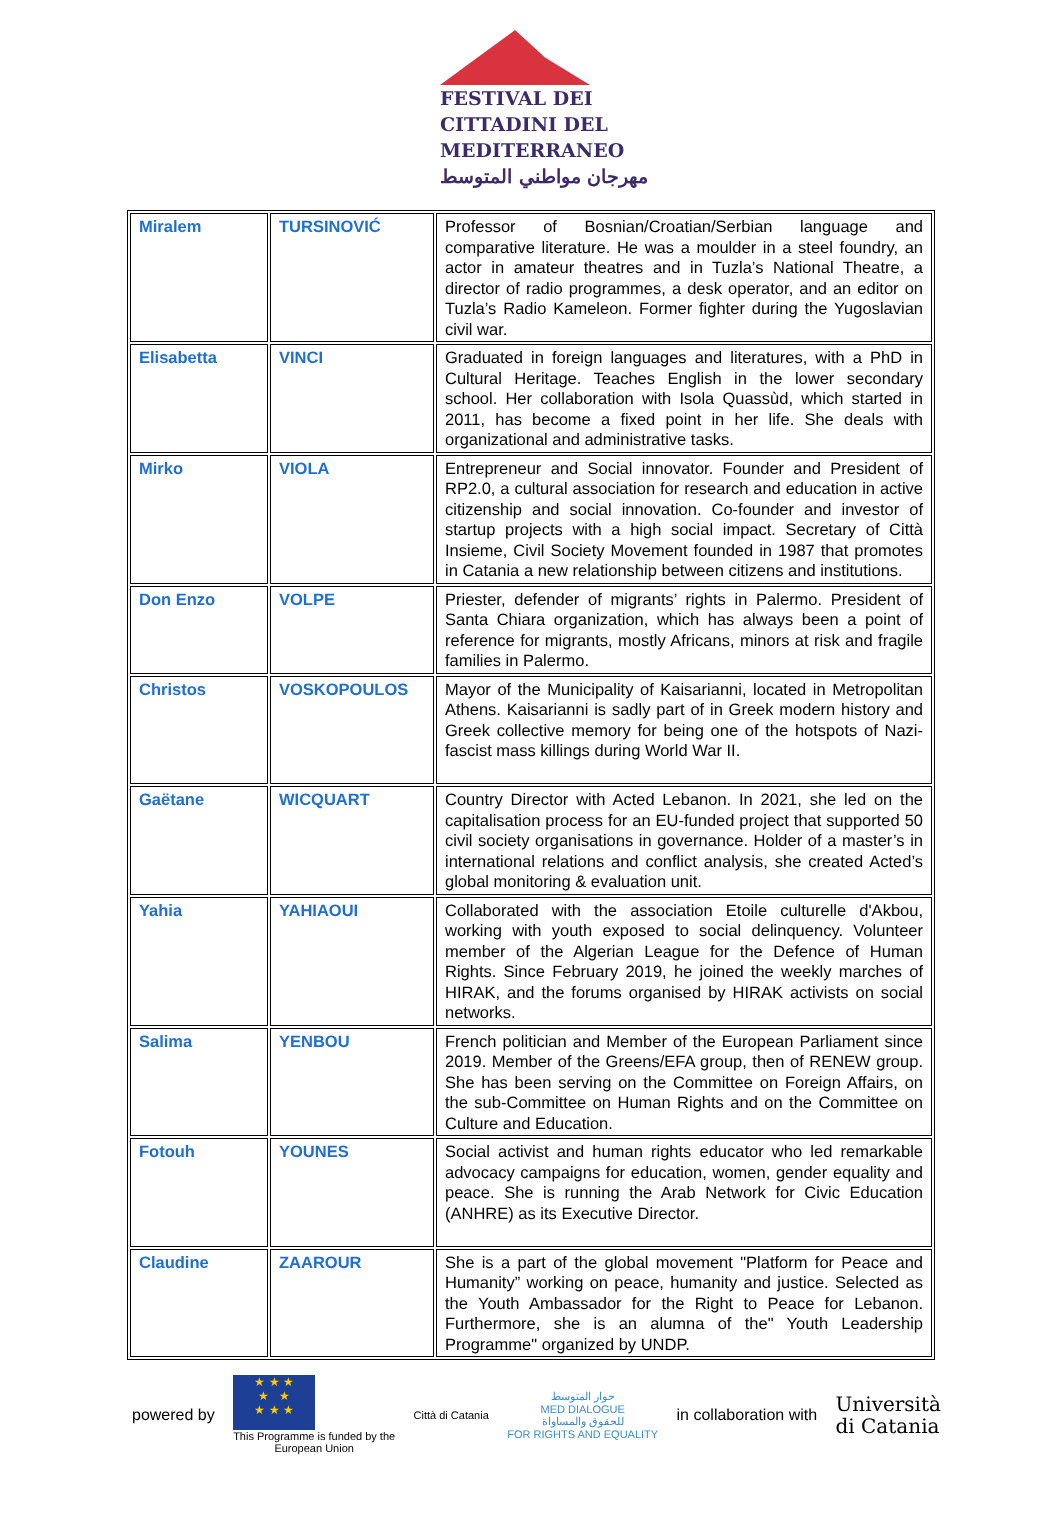FESTIVAL DEI
CITTADINI DEL
MEDITERRANEO
مهرجان مواطني المتوسط
| Miralem | TURSINOVIĆ | Professor of Bosnian/Croatian/Serbian language and comparative literature. He was a moulder in a steel foundry, an actor in amateur theatres and in Tuzla’s National Theatre, a director of radio programmes, a desk operator, and an editor on Tuzla’s Radio Kameleon. Former fighter during the Yugoslavian civil war. |
| Elisabetta | VINCI | Graduated in foreign languages and literatures, with a PhD in Cultural Heritage. Teaches English in the lower secondary school. Her collaboration with Isola Quassùd, which started in 2011, has become a fixed point in her life. She deals with organizational and administrative tasks. |
| Mirko | VIOLA | Entrepreneur and Social innovator. Founder and President of RP2.0, a cultural association for research and education in active citizenship and social innovation. Co-founder and investor of startup projects with a high social impact. Secretary of Città Insieme, Civil Society Movement founded in 1987 that promotes in Catania a new relationship between citizens and institutions. |
| Don Enzo | VOLPE | Priester, defender of migrants’ rights in Palermo. President of Santa Chiara organization, which has always been a point of reference for migrants, mostly Africans, minors at risk and fragile families in Palermo. |
| Christos | VOSKOPOULOS | Mayor of the Municipality of Kaisarianni, located in Metropolitan Athens. Kaisarianni is sadly part of in Greek modern history and Greek collective memory for being one of the hotspots of Nazi-fascist mass killings during World War II. |
| Gaëtane | WICQUART | Country Director with Acted Lebanon. In 2021, she led on the capitalisation process for an EU-funded project that supported 50 civil society organisations in governance. Holder of a master’s in international relations and conflict analysis, she created Acted’s global monitoring & evaluation unit. |
| Yahia | YAHIAOUI | Collaborated with the association Etoile culturelle d'Akbou, working with youth exposed to social delinquency. Volunteer member of the Algerian League for the Defence of Human Rights. Since February 2019, he joined the weekly marches of HIRAK, and the forums organised by HIRAK activists on social networks. |
| Salima | YENBOU | French politician and Member of the European Parliament since 2019. Member of the Greens/EFA group, then of RENEW group. She has been serving on the Committee on Foreign Affairs, on the sub-Committee on Human Rights and on the Committee on Culture and Education. |
| Fotouh | YOUNES | Social activist and human rights educator who led remarkable advocacy campaigns for education, women, gender equality and peace. She is running the Arab Network for Civic Education (ANHRE) as its Executive Director. |
| Claudine | ZAAROUR | She is a part of the global movement "Platform for Peace and Humanity” working on peace, humanity and justice. Selected as the Youth Ambassador for the Right to Peace for Lebanon. Furthermore, she is an alumna of the" Youth Leadership Programme" organized by UNDP. |
powered by
★ ★ ★
★ ★
★ ★ ★
This Programme is funded by the
European Union
Città di Catania
حوار المتوسط
MED DIALOGUE
للحقوق والمساواة
FOR RIGHTS AND EQUALITY
in collaboration with Università
di Catania